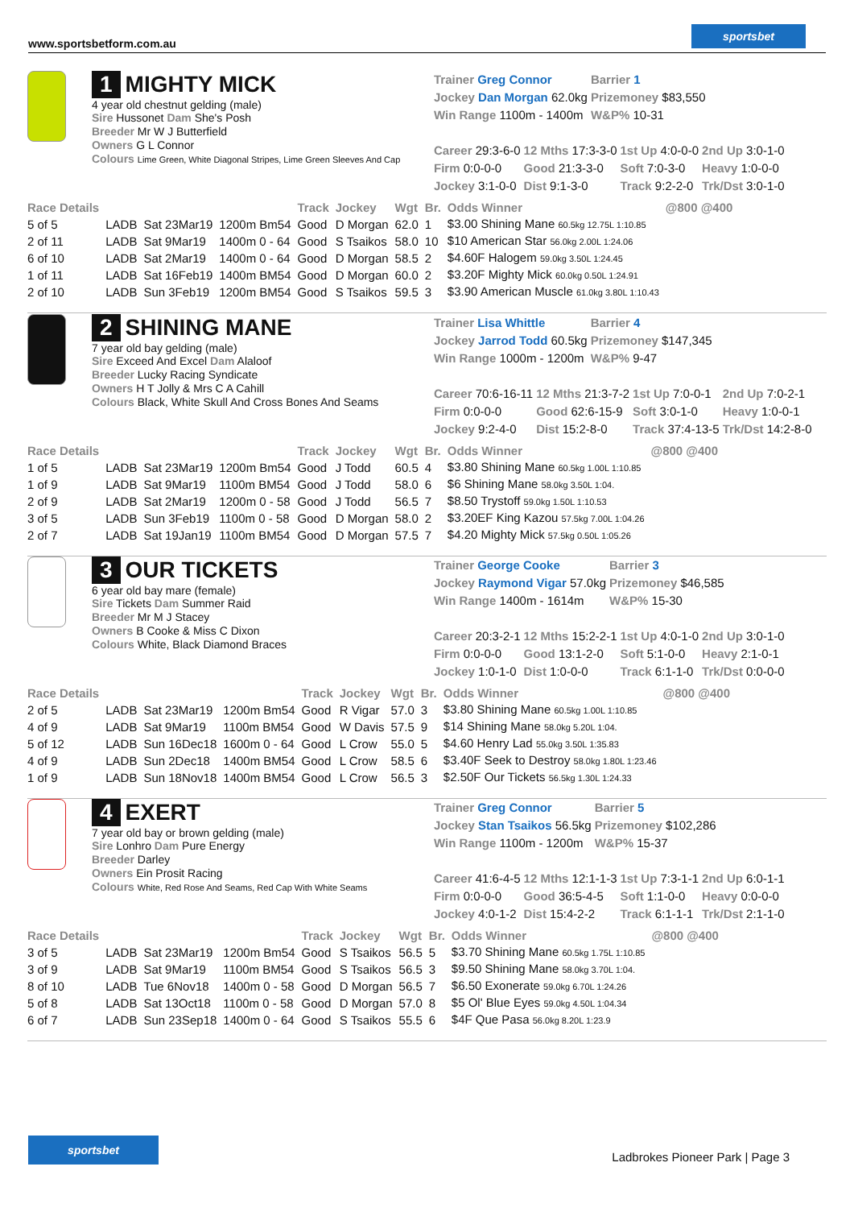www.sportsbetform.com.au
sportsbet
1 MIGHTY MICK
4 year old chestnut gelding (male)
Sire Hussonet Dam She's Posh
Breeder Mr W J Butterfield
Owners G L Connor
Colours Lime Green, White Diagonal Stripes, Lime Green Sleeves And Cap
| Trainer Greg Connor | Barrier 1 |
| Jockey Dan Morgan 62.0kg | Prizemoney $83,550 |
| Win Range 1100m - 1400m | W&P% 10-31 |
| Career 29:3-6-0 | 12 Mths 17:3-3-0 | 1st Up 4:0-0-0 | 2nd Up 3:0-1-0 |
| Firm 0:0-0-0 | Good 21:3-3-0 | Soft 7:0-3-0 | Heavy 1:0-0-0 |
| Jockey 3:1-0-0 | Dist 9:1-3-0 | Track 9:2-2-0 | Trk/Dst 3:0-1-0 |
| Race Details | | | | Track | Jockey | Wgt | Br. | Odds Winner | @800 @400 |
| --- | --- | --- | --- | --- | --- | --- | --- | --- | --- |
| 5 of 5 | LADB | Sat 23Mar19 | 1200m Bm54 | Good | D Morgan | 62.0 | 1 | $3.00 Shining Mane 60.5kg 12.75L 1:10.85 | |
| 2 of 11 | LADB | Sat 9Mar19 | 1400m 0 - 64 | Good | S Tsaikos | 58.0 | 10 | $10 American Star 56.0kg 2.00L 1:24.06 | |
| 6 of 10 | LADB | Sat 2Mar19 | 1400m 0 - 64 | Good | D Morgan | 58.5 | 2 | $4.60F Halogem 59.0kg 3.50L 1:24.45 | |
| 1 of 11 | LADB | Sat 16Feb19 | 1400m BM54 | Good | D Morgan | 60.0 | 2 | $3.20F Mighty Mick 60.0kg 0.50L 1:24.91 | |
| 2 of 10 | LADB | Sun 3Feb19 | 1200m BM54 | Good | S Tsaikos | 59.5 | 3 | $3.90 American Muscle 61.0kg 3.80L 1:10.43 | |
2 SHINING MANE
7 year old bay gelding (male)
Sire Exceed And Excel Dam Alaloof
Breeder Lucky Racing Syndicate
Owners H T Jolly & Mrs C A Cahill
Colours Black, White Skull And Cross Bones And Seams
| Trainer Lisa Whittle | Barrier 4 |
| Jockey Jarrod Todd 60.5kg | Prizemoney $147,345 |
| Win Range 1000m - 1200m | W&P% 9-47 |
| Career 70:6-16-11 | 12 Mths 21:3-7-2 | 1st Up 7:0-0-1 | 2nd Up 7:0-2-1 |
| Firm 0:0-0-0 | Good 62:6-15-9 | Soft 3:0-1-0 | Heavy 1:0-0-1 |
| Jockey 9:2-4-0 | Dist 15:2-8-0 | Track 37:4-13-5 | Trk/Dst 14:2-8-0 |
| Race Details | | | | Track | Jockey | Wgt | Br. | Odds Winner | @800 @400 |
| --- | --- | --- | --- | --- | --- | --- | --- | --- | --- |
| 1 of 5 | LADB | Sat 23Mar19 | 1200m Bm54 | Good | J Todd | 60.5 | 4 | $3.80 Shining Mane 60.5kg 1.00L 1:10.85 | |
| 1 of 9 | LADB | Sat 9Mar19 | 1100m BM54 | Good | J Todd | 58.0 | 6 | $6 Shining Mane 58.0kg 3.50L 1:04. | |
| 2 of 9 | LADB | Sat 2Mar19 | 1200m 0 - 58 | Good | J Todd | 56.5 | 7 | $8.50 Trystoff 59.0kg 1.50L 1:10.53 | |
| 3 of 5 | LADB | Sun 3Feb19 | 1100m 0 - 58 | Good | D Morgan | 58.0 | 2 | $3.20EF King Kazou 57.5kg 7.00L 1:04.26 | |
| 2 of 7 | LADB | Sat 19Jan19 | 1100m BM54 | Good | D Morgan | 57.5 | 7 | $4.20 Mighty Mick 57.5kg 0.50L 1:05.26 | |
3 OUR TICKETS
6 year old bay mare (female)
Sire Tickets Dam Summer Raid
Breeder Mr M J Stacey
Owners B Cooke & Miss C Dixon
Colours White, Black Diamond Braces
| Trainer George Cooke | Barrier 3 |
| Jockey Raymond Vigar 57.0kg | Prizemoney $46,585 |
| Win Range 1400m - 1614m | W&P% 15-30 |
| Career 20:3-2-1 | 12 Mths 15:2-2-1 | 1st Up 4:0-1-0 | 2nd Up 3:0-1-0 |
| Firm 0:0-0-0 | Good 13:1-2-0 | Soft 5:1-0-0 | Heavy 2:1-0-1 |
| Jockey 1:0-1-0 | Dist 1:0-0-0 | Track 6:1-1-0 | Trk/Dst 0:0-0-0 |
| Race Details | | | | Track | Jockey | Wgt | Br. | Odds Winner | @800 @400 |
| --- | --- | --- | --- | --- | --- | --- | --- | --- | --- |
| 2 of 5 | LADB | Sat 23Mar19 | 1200m Bm54 | Good | R Vigar | 57.0 | 3 | $3.80 Shining Mane 60.5kg 1.00L 1:10.85 | |
| 4 of 9 | LADB | Sat 9Mar19 | 1100m BM54 | Good | W Davis | 57.5 | 9 | $14 Shining Mane 58.0kg 5.20L 1:04. | |
| 5 of 12 | LADB | Sun 16Dec18 | 1600m 0 - 64 | Good | L Crow | 55.0 | 5 | $4.60 Henry Lad 55.0kg 3.50L 1:35.83 | |
| 4 of 9 | LADB | Sun 2Dec18 | 1400m BM54 | Good | L Crow | 58.5 | 6 | $3.40F Seek to Destroy 58.0kg 1.80L 1:23.46 | |
| 1 of 9 | LADB | Sun 18Nov18 | 1400m BM54 | Good | L Crow | 56.5 | 3 | $2.50F Our Tickets 56.5kg 1.30L 1:24.33 | |
4 EXERT
7 year old bay or brown gelding (male)
Sire Lonhro Dam Pure Energy
Breeder Darley
Owners Ein Prosit Racing
Colours White, Red Rose And Seams, Red Cap With White Seams
| Trainer Greg Connor | Barrier 5 |
| Jockey Stan Tsaikos 56.5kg | Prizemoney $102,286 |
| Win Range 1100m - 1200m | W&P% 15-37 |
| Career 41:6-4-5 | 12 Mths 12:1-1-3 | 1st Up 7:3-1-1 | 2nd Up 6:0-1-1 |
| Firm 0:0-0-0 | Good 36:5-4-5 | Soft 1:1-0-0 | Heavy 0:0-0-0 |
| Jockey 4:0-1-2 | Dist 15:4-2-2 | Track 6:1-1-1 | Trk/Dst 2:1-1-0 |
| Race Details | | | | Track | Jockey | Wgt | Br. | Odds Winner | @800 @400 |
| --- | --- | --- | --- | --- | --- | --- | --- | --- | --- |
| 3 of 5 | LADB | Sat 23Mar19 | 1200m Bm54 | Good | S Tsaikos | 56.5 | 5 | $3.70 Shining Mane 60.5kg 1.75L 1:10.85 | |
| 3 of 9 | LADB | Sat 9Mar19 | 1100m BM54 | Good | S Tsaikos | 56.5 | 3 | $9.50 Shining Mane 58.0kg 3.70L 1:04. | |
| 8 of 10 | LADB | Tue 6Nov18 | 1400m 0 - 58 | Good | D Morgan | 56.5 | 7 | $6.50 Exonerate 59.0kg 6.70L 1:24.26 | |
| 5 of 8 | LADB | Sat 13Oct18 | 1100m 0 - 58 | Good | D Morgan | 57.0 | 8 | $5 Ol' Blue Eyes 59.0kg 4.50L 1:04.34 | |
| 6 of 7 | LADB | Sun 23Sep18 | 1400m 0 - 64 | Good | S Tsaikos | 55.5 | 6 | $4F Que Pasa 56.0kg 8.20L 1:23.9 | |
sportsbet
Ladbrokes Pioneer Park | Page 3